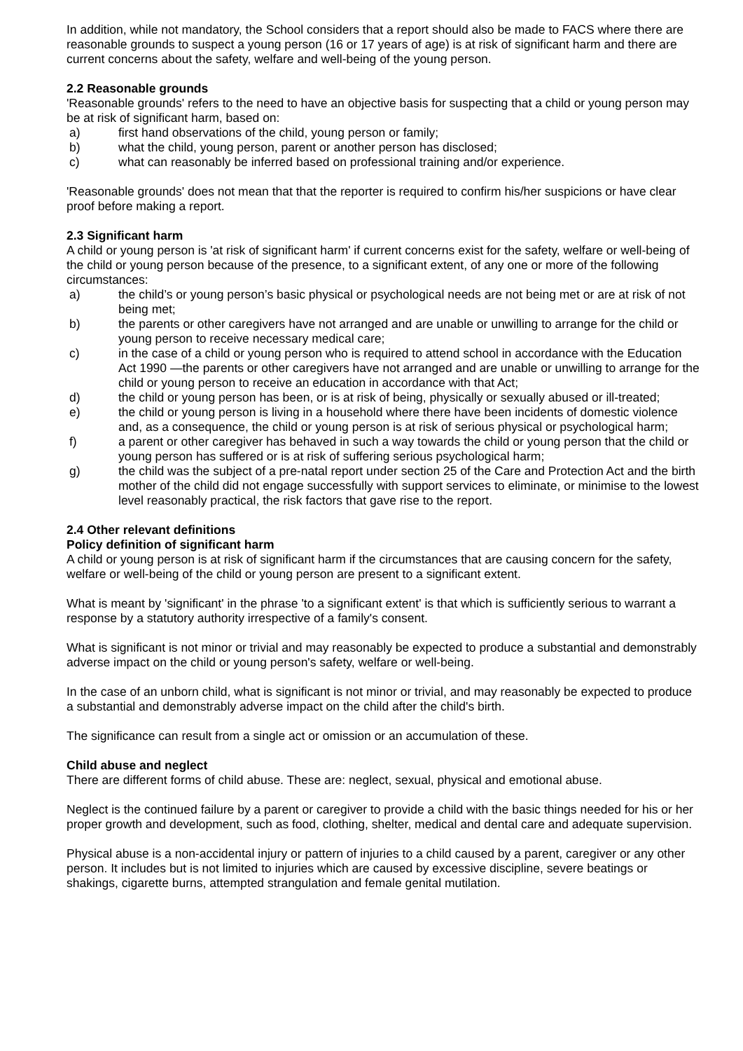In addition, while not mandatory, the School considers that a report should also be made to FACS where there are reasonable grounds to suspect a young person (16 or 17 years of age) is at risk of significant harm and there are current concerns about the safety, welfare and well-being of the young person.
2.2 Reasonable grounds
'Reasonable grounds' refers to the need to have an objective basis for suspecting that a child or young person may be at risk of significant harm, based on:
a) first hand observations of the child, young person or family;
b) what the child, young person, parent or another person has disclosed;
c) what can reasonably be inferred based on professional training and/or experience.
'Reasonable grounds' does not mean that that the reporter is required to confirm his/her suspicions or have clear proof before making a report.
2.3 Significant harm
A child or young person is 'at risk of significant harm' if current concerns exist for the safety, welfare or well-being of the child or young person because of the presence, to a significant extent, of any one or more of the following circumstances:
a) the child’s or young person’s basic physical or psychological needs are not being met or are at risk of not being met;
b) the parents or other caregivers have not arranged and are unable or unwilling to arrange for the child or young person to receive necessary medical care;
c) in the case of a child or young person who is required to attend school in accordance with the Education Act 1990 —the parents or other caregivers have not arranged and are unable or unwilling to arrange for the child or young person to receive an education in accordance with that Act;
d) the child or young person has been, or is at risk of being, physically or sexually abused or ill-treated;
e) the child or young person is living in a household where there have been incidents of domestic violence and, as a consequence, the child or young person is at risk of serious physical or psychological harm;
f) a parent or other caregiver has behaved in such a way towards the child or young person that the child or young person has suffered or is at risk of suffering serious psychological harm;
g) the child was the subject of a pre-natal report under section 25 of the Care and Protection Act and the birth mother of the child did not engage successfully with support services to eliminate, or minimise to the lowest level reasonably practical, the risk factors that gave rise to the report.
2.4 Other relevant definitions
Policy definition of significant harm
A child or young person is at risk of significant harm if the circumstances that are causing concern for the safety, welfare or well-being of the child or young person are present to a significant extent.
What is meant by 'significant' in the phrase 'to a significant extent' is that which is sufficiently serious to warrant a response by a statutory authority irrespective of a family's consent.
What is significant is not minor or trivial and may reasonably be expected to produce a substantial and demonstrably adverse impact on the child or young person's safety, welfare or well-being.
In the case of an unborn child, what is significant is not minor or trivial, and may reasonably be expected to produce a substantial and demonstrably adverse impact on the child after the child's birth.
The significance can result from a single act or omission or an accumulation of these.
Child abuse and neglect
There are different forms of child abuse. These are: neglect, sexual, physical and emotional abuse.
Neglect is the continued failure by a parent or caregiver to provide a child with the basic things needed for his or her proper growth and development, such as food, clothing, shelter, medical and dental care and adequate supervision.
Physical abuse is a non-accidental injury or pattern of injuries to a child caused by a parent, caregiver or any other person. It includes but is not limited to injuries which are caused by excessive discipline, severe beatings or shakings, cigarette burns, attempted strangulation and female genital mutilation.